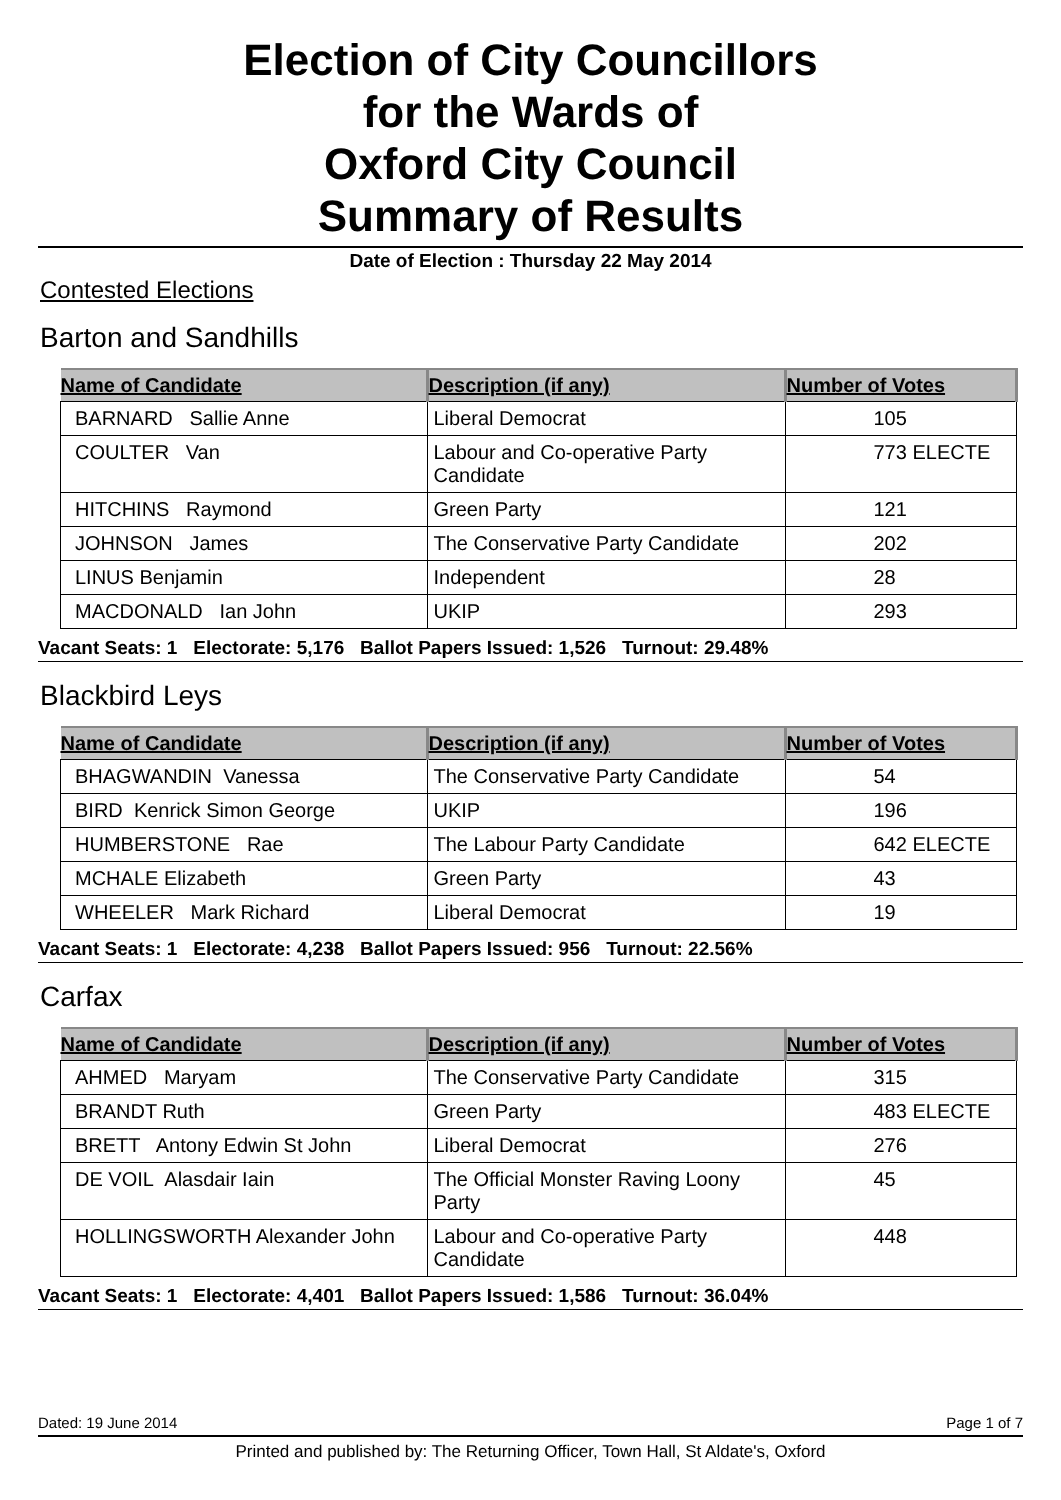Election of City Councillors
for the Wards of
Oxford City Council
Summary of Results
Date of Election : Thursday 22 May 2014
Contested Elections
Barton and Sandhills
| Name of Candidate | Description (if any) | Number of Votes |
| --- | --- | --- |
| BARNARD Sallie Anne | Liberal Democrat | 105 |
| COULTER Van | Labour and Co-operative Party Candidate | 773 ELECTE |
| HITCHINS Raymond | Green Party | 121 |
| JOHNSON James | The Conservative Party Candidate | 202 |
| LINUS Benjamin | Independent | 28 |
| MACDONALD Ian John | UKIP | 293 |
Vacant Seats: 1 Electorate: 5,176 Ballot Papers Issued: 1,526 Turnout: 29.48%
Blackbird Leys
| Name of Candidate | Description (if any) | Number of Votes |
| --- | --- | --- |
| BHAGWANDIN Vanessa | The Conservative Party Candidate | 54 |
| BIRD Kenrick Simon George | UKIP | 196 |
| HUMBERSTONE Rae | The Labour Party Candidate | 642 ELECTE |
| MCHALE Elizabeth | Green Party | 43 |
| WHEELER Mark Richard | Liberal Democrat | 19 |
Vacant Seats: 1 Electorate: 4,238 Ballot Papers Issued: 956 Turnout: 22.56%
Carfax
| Name of Candidate | Description (if any) | Number of Votes |
| --- | --- | --- |
| AHMED Maryam | The Conservative Party Candidate | 315 |
| BRANDT Ruth | Green Party | 483 ELECTE |
| BRETT Antony Edwin St John | Liberal Democrat | 276 |
| DE VOIL Alasdair Iain | The Official Monster Raving Loony Party | 45 |
| HOLLINGSWORTH Alexander John | Labour and Co-operative Party Candidate | 448 |
Vacant Seats: 1 Electorate: 4,401 Ballot Papers Issued: 1,586 Turnout: 36.04%
Dated: 19 June 2014 Page 1 of 7
Printed and published by: The Returning Officer, Town Hall, St Aldate's, Oxford